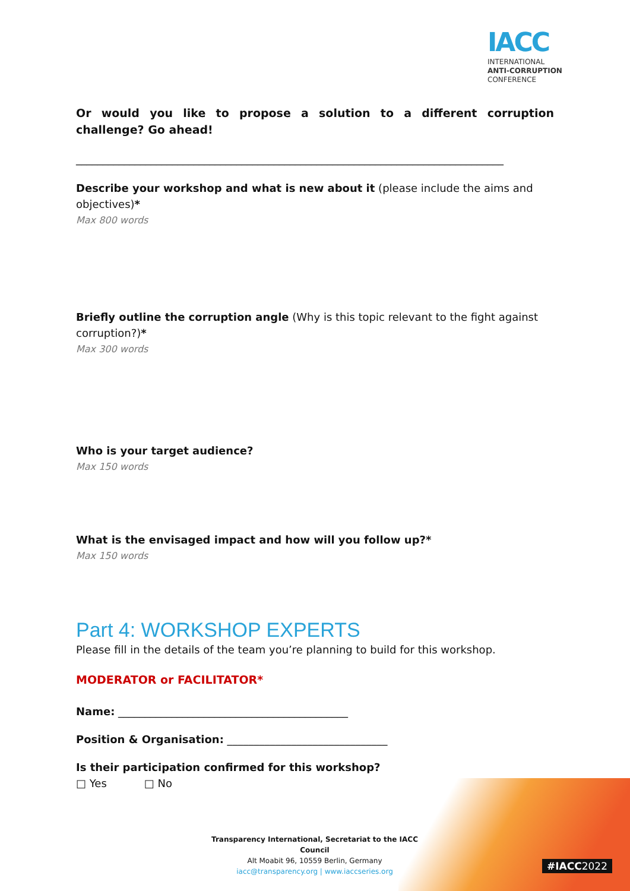IACC
INTERNATIONAL
ANTI-CORRUPTION
CONFERENCE
Or would you like to propose a solution to a different corruption challenge? Go ahead!
________________________________________________________________________________
Describe your workshop and what is new about it (please include the aims and objectives)*
Max 800 words
Briefly outline the corruption angle (Why is this topic relevant to the fight against corruption?)*
Max 300 words
Who is your target audience?
Max 150 words
What is the envisaged impact and how will you follow up?*
Max 150 words
Part 4: WORKSHOP EXPERTS
Please fill in the details of the team you’re planning to build for this workshop.
MODERATOR or FACILITATOR*
Name: ___________________________________________
Position & Organisation: ______________________________
Is their participation confirmed for this workshop?
□ Yes □ No
#IACC2022
Transparency International, Secretariat to the IACC Council
Alt Moabit 96, 10559 Berlin, Germany
iacc@transparency.org | www.iaccseries.org